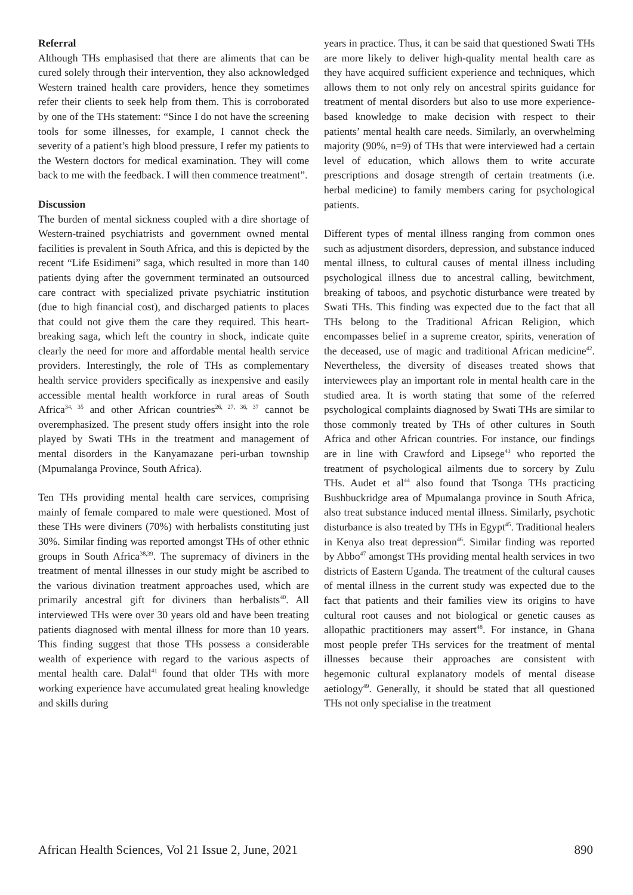Referral
Although THs emphasised that there are aliments that can be cured solely through their intervention, they also acknowledged Western trained health care providers, hence they sometimes refer their clients to seek help from them. This is corroborated by one of the THs statement: “Since I do not have the screening tools for some illnesses, for example, I cannot check the severity of a patient’s high blood pressure, I refer my patients to the Western doctors for medical examination. They will come back to me with the feedback. I will then commence treatment”.
Discussion
The burden of mental sickness coupled with a dire shortage of Western-trained psychiatrists and government owned mental facilities is prevalent in South Africa, and this is depicted by the recent “Life Esidimeni” saga, which resulted in more than 140 patients dying after the government terminated an outsourced care contract with specialized private psychiatric institution (due to high financial cost), and discharged patients to places that could not give them the care they required. This heart-breaking saga, which left the country in shock, indicate quite clearly the need for more and affordable mental health service providers. Interestingly, the role of THs as complementary health service providers specifically as inexpensive and easily accessible mental health workforce in rural areas of South Africa<sup>34, 35</sup> and other African countries<sup>26, 27, 36, 37</sup> cannot be overemphasized. The present study offers insight into the role played by Swati THs in the treatment and management of mental disorders in the Kanyamazane peri-urban township (Mpumalanga Province, South Africa).
Ten THs providing mental health care services, comprising mainly of female compared to male were questioned. Most of these THs were diviners (70%) with herbalists constituting just 30%. Similar finding was reported amongst THs of other ethnic groups in South Africa<sup>38,39</sup>. The supremacy of diviners in the treatment of mental illnesses in our study might be ascribed to the various divination treatment approaches used, which are primarily ancestral gift for diviners than herbalists<sup>40</sup>. All interviewed THs were over 30 years old and have been treating patients diagnosed with mental illness for more than 10 years. This finding suggest that those THs possess a considerable wealth of experience with regard to the various aspects of mental health care. Dalal<sup>41</sup> found that older THs with more working experience have accumulated great healing knowledge and skills during
years in practice. Thus, it can be said that questioned Swati THs are more likely to deliver high-quality mental health care as they have acquired sufficient experience and techniques, which allows them to not only rely on ancestral spirits guidance for treatment of mental disorders but also to use more experience-based knowledge to make decision with respect to their patients’ mental health care needs. Similarly, an overwhelming majority (90%, n=9) of THs that were interviewed had a certain level of education, which allows them to write accurate prescriptions and dosage strength of certain treatments (i.e. herbal medicine) to family members caring for psychological patients.
Different types of mental illness ranging from common ones such as adjustment disorders, depression, and substance induced mental illness, to cultural causes of mental illness including psychological illness due to ancestral calling, bewitchment, breaking of taboos, and psychotic disturbance were treated by Swati THs. This finding was expected due to the fact that all THs belong to the Traditional African Religion, which encompasses belief in a supreme creator, spirits, veneration of the deceased, use of magic and traditional African medicine<sup>42</sup>. Nevertheless, the diversity of diseases treated shows that interviewees play an important role in mental health care in the studied area. It is worth stating that some of the referred psychological complaints diagnosed by Swati THs are similar to those commonly treated by THs of other cultures in South Africa and other African countries. For instance, our findings are in line with Crawford and Lipsege<sup>43</sup> who reported the treatment of psychological ailments due to sorcery by Zulu THs. Audet et al<sup>44</sup> also found that Tsonga THs practicing Bushbuckridge area of Mpumalanga province in South Africa, also treat substance induced mental illness. Similarly, psychotic disturbance is also treated by THs in Egypt<sup>45</sup>. Traditional healers in Kenya also treat depression<sup>46</sup>. Similar finding was reported by Abbo<sup>47</sup> amongst THs providing mental health services in two districts of Eastern Uganda. The treatment of the cultural causes of mental illness in the current study was expected due to the fact that patients and their families view its origins to have cultural root causes and not biological or genetic causes as allopathic practitioners may assert<sup>48</sup>. For instance, in Ghana most people prefer THs services for the treatment of mental illnesses because their approaches are consistent with hegemonic cultural explanatory models of mental disease aetiology<sup>49</sup>. Generally, it should be stated that all questioned THs not only specialise in the treatment
African Health Sciences, Vol 21 Issue 2, June, 2021 890